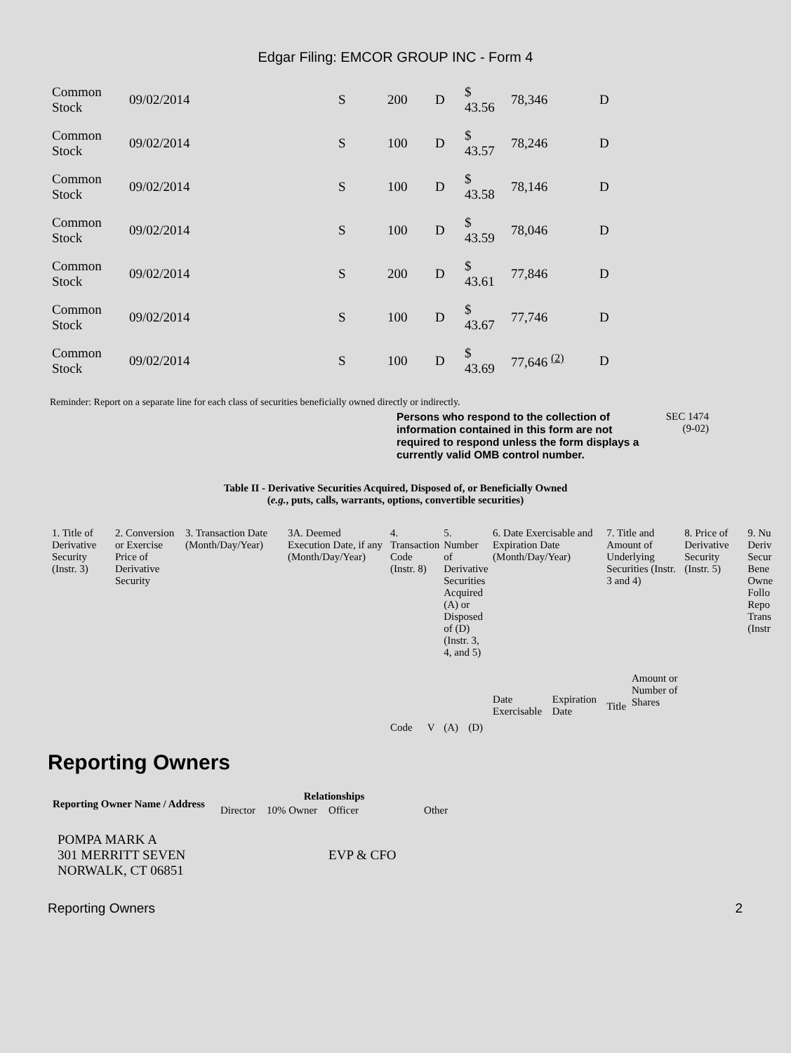Edgar Filing: EMCOR GROUP INC - Form 4
| Common Stock | 09/02/2014 | S | 200 | D | $ 43.56 | 78,346 | D |
| Common Stock | 09/02/2014 | S | 100 | D | $ 43.57 | 78,246 | D |
| Common Stock | 09/02/2014 | S | 100 | D | $ 43.58 | 78,146 | D |
| Common Stock | 09/02/2014 | S | 100 | D | $ 43.59 | 78,046 | D |
| Common Stock | 09/02/2014 | S | 200 | D | $ 43.61 | 77,846 | D |
| Common Stock | 09/02/2014 | S | 100 | D | $ 43.67 | 77,746 | D |
| Common Stock | 09/02/2014 | S | 100 | D | $ 43.69 | 77,646 <sup>(2)</sup> | D |
Reminder: Report on a separate line for each class of securities beneficially owned directly or indirectly.
Persons who respond to the collection of information contained in this form are not required to respond unless the form displays a currently valid OMB control number.
SEC 1474
(9-02)
Table II - Derivative Securities Acquired, Disposed of, or Beneficially Owned
(e.g., puts, calls, warrants, options, convertible securities)
| 1. Title of Derivative Security (Instr. 3) | 2. Conversion or Exercise Price of Derivative Security | 3. Transaction Date (Month/Day/Year) | 3A. Deemed Execution Date, if any (Month/Day/Year) | 4. Transaction Code (Instr. 8) | | 5. Number of Derivative Securities Acquired (A) or Disposed of (D) (Instr. 3, 4, and 5) | | 6. Date Exercisable and Expiration Date (Month/Day/Year) | | 7. Title and Amount of Underlying Securities (Instr. 3 and 4) | | 8. Price of Derivative Security (Instr. 5) | 9. Nu Deriv Secur Bene Owne Follo Repo Trans (Instr |
| | | | | Code | V | (A) | (D) | Date Exercisable | Expiration Date | Title | Amount or Number of Shares | | |
Reporting Owners
| Reporting Owner Name / Address | Relationships | | | |
| --- | --- | --- | --- | --- |
| | Director | 10% Owner | Officer | Other |
| POMPA MARK A 301 MERRITT SEVEN NORWALK, CT 06851 | | | EVP & CFO | |
Reporting Owners 2